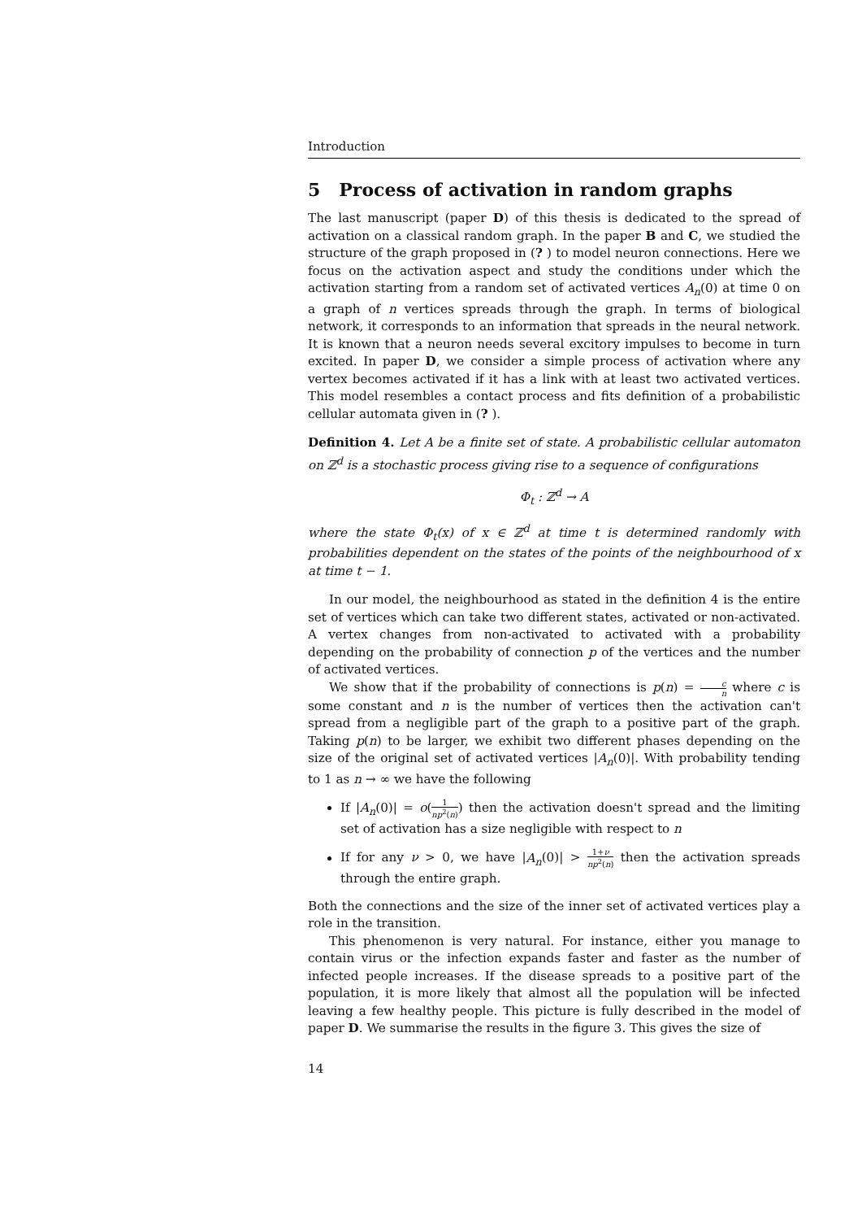Introduction
5 Process of activation in random graphs
The last manuscript (paper D) of this thesis is dedicated to the spread of activation on a classical random graph. In the paper B and C, we studied the structure of the graph proposed in (? ) to model neuron connections. Here we focus on the activation aspect and study the conditions under which the activation starting from a random set of activated vertices A<sub>n</sub>(0) at time 0 on a graph of n vertices spreads through the graph. In terms of biological network, it corresponds to an information that spreads in the neural network. It is known that a neuron needs several excitory impulses to become in turn excited. In paper D, we consider a simple process of activation where any vertex becomes activated if it has a link with at least two activated vertices. This model resembles a contact process and fits definition of a probabilistic cellular automata given in (? ).
Definition 4. Let A be a finite set of state. A probabilistic cellular automaton on ℤ<sup>d</sup> is a stochastic process giving rise to a sequence of configurations
Φ<sub>t</sub> : ℤ<sup>d</sup> → A
where the state Φ<sub>t</sub>(x) of x ∈ ℤ<sup>d</sup> at time t is determined randomly with probabilities dependent on the states of the points of the neighbourhood of x at time t − 1.
In our model, the neighbourhood as stated in the definition 4 is the entire set of vertices which can take two different states, activated or non-activated. A vertex changes from non-activated to activated with a probability depending on the probability of connection p of the vertices and the number of activated vertices.
We show that if the probability of connections is p(n) = c n where c is some constant and n is the number of vertices then the activation can't spread from a negligible part of the graph to a positive part of the graph. Taking p(n) to be larger, we exhibit two different phases depending on the size of the original set of activated vertices |A<sub>n</sub>(0)|. With probability tending to 1 as n → ∞ we have the following
If |A<sub>n</sub>(0)| = o(1 np<sup>2</sup>(n)) then the activation doesn't spread and the limiting set of activation has a size negligible with respect to n
If for any ν > 0, we have |A<sub>n</sub>(0)| > 1+ν np<sup>2</sup>(n) then the activation spreads through the entire graph.
Both the connections and the size of the inner set of activated vertices play a role in the transition.
This phenomenon is very natural. For instance, either you manage to contain virus or the infection expands faster and faster as the number of infected people increases. If the disease spreads to a positive part of the population, it is more likely that almost all the population will be infected leaving a few healthy people. This picture is fully described in the model of paper D. We summarise the results in the figure 3. This gives the size of
14